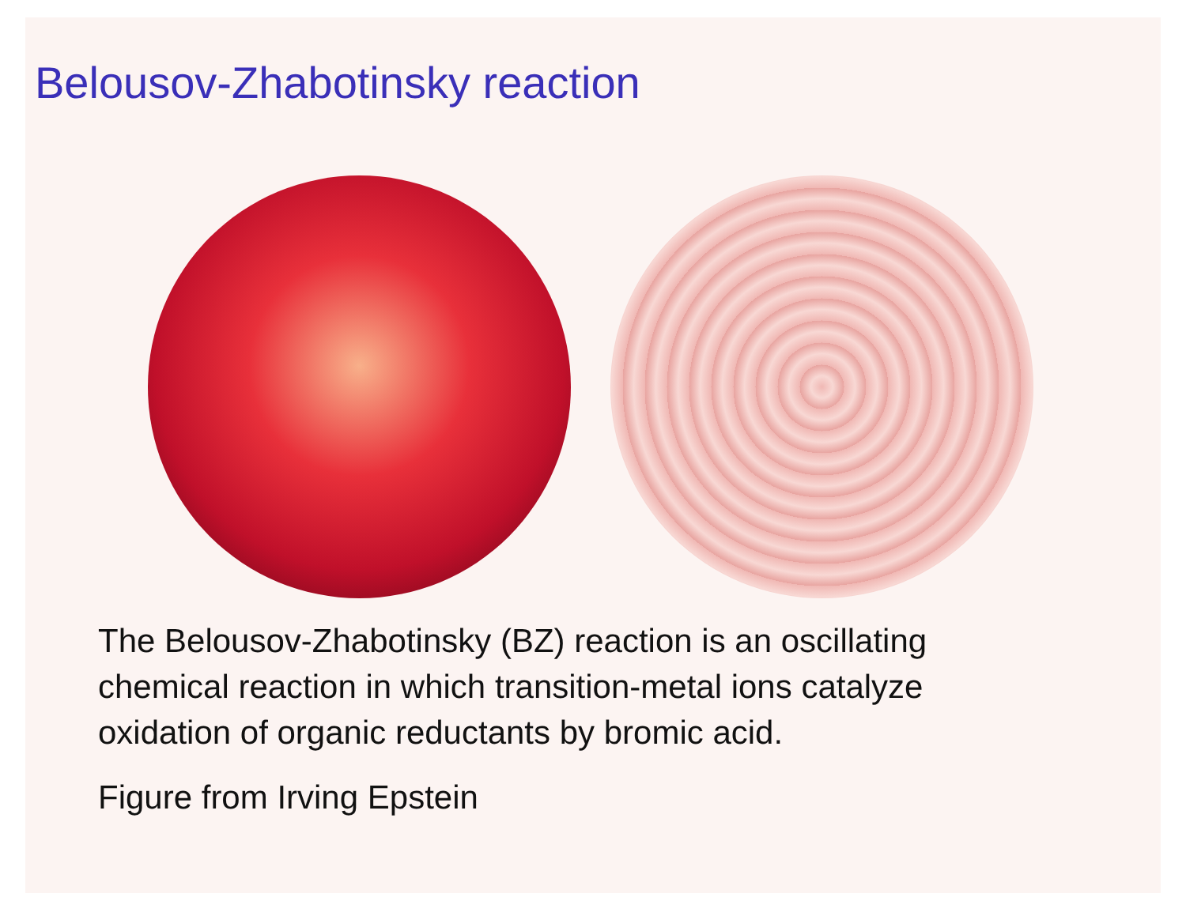Belousov-Zhabotinsky reaction
The Belousov-Zhabotinsky (BZ) reaction is an oscillating chemical reaction in which transition-metal ions catalyze oxidation of organic reductants by bromic acid.
Figure from Irving Epstein